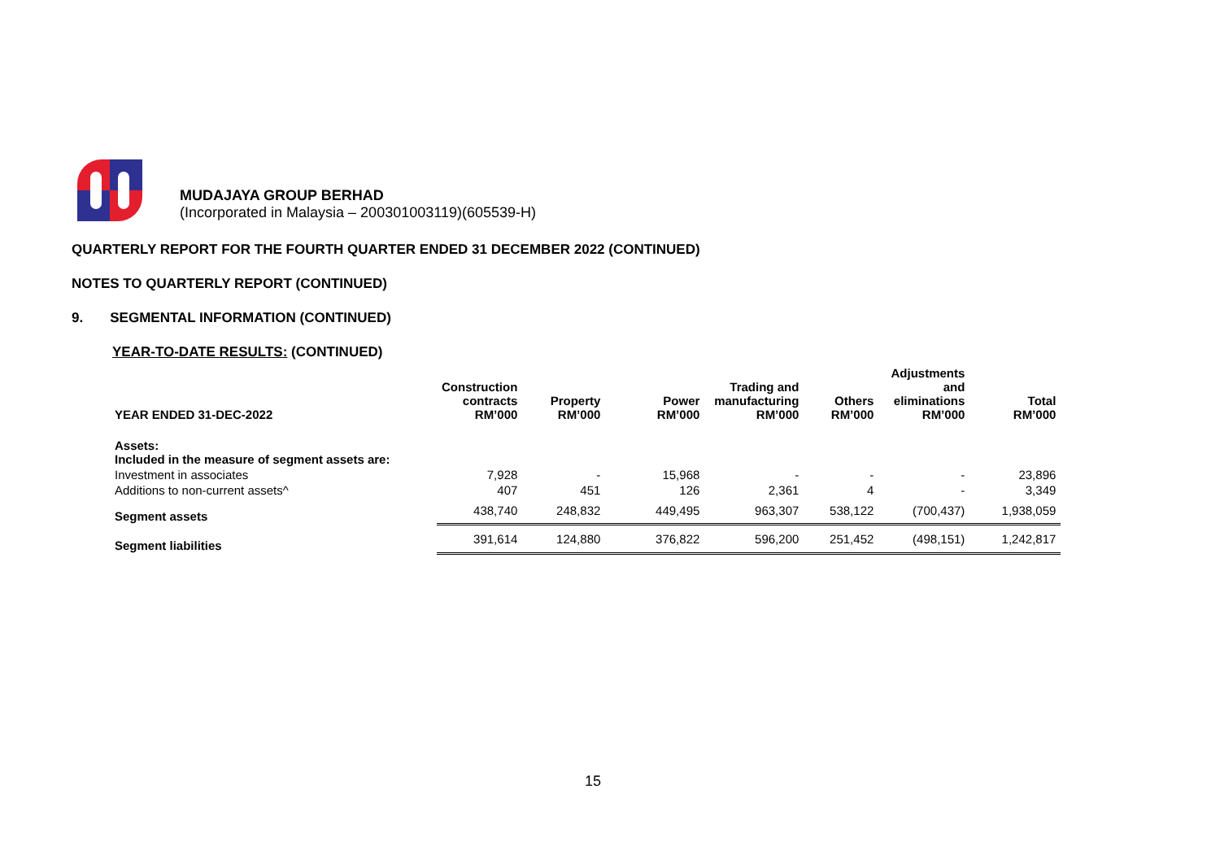MUDAJAYA GROUP BERHAD
(Incorporated in Malaysia – 200301003119)(605539-H)
QUARTERLY REPORT FOR THE FOURTH QUARTER ENDED 31 DECEMBER 2022 (CONTINUED)
NOTES TO QUARTERLY REPORT (CONTINUED)
9. SEGMENTAL INFORMATION (CONTINUED)
YEAR-TO-DATE RESULTS: (CONTINUED)
| YEAR ENDED 31-DEC-2022 | Construction contracts RM’000 | Property RM’000 | Power RM’000 | Trading and manufacturing RM’000 | Others RM’000 | Adjustments and eliminations RM’000 | Total RM’000 |
| --- | --- | --- | --- | --- | --- | --- | --- |
| Assets: Included in the measure of segment assets are: | | | | | | | |
| Investment in associates | 7,928 | - | 15,968 | - | - | - | 23,896 |
| Additions to non-current assets^ | 407 | 451 | 126 | 2,361 | 4 | - | 3,349 |
| Segment assets | 438,740 | 248,832 | 449,495 | 963,307 | 538,122 | (700,437) | 1,938,059 |
| Segment liabilities | 391,614 | 124,880 | 376,822 | 596,200 | 251,452 | (498,151) | 1,242,817 |
15